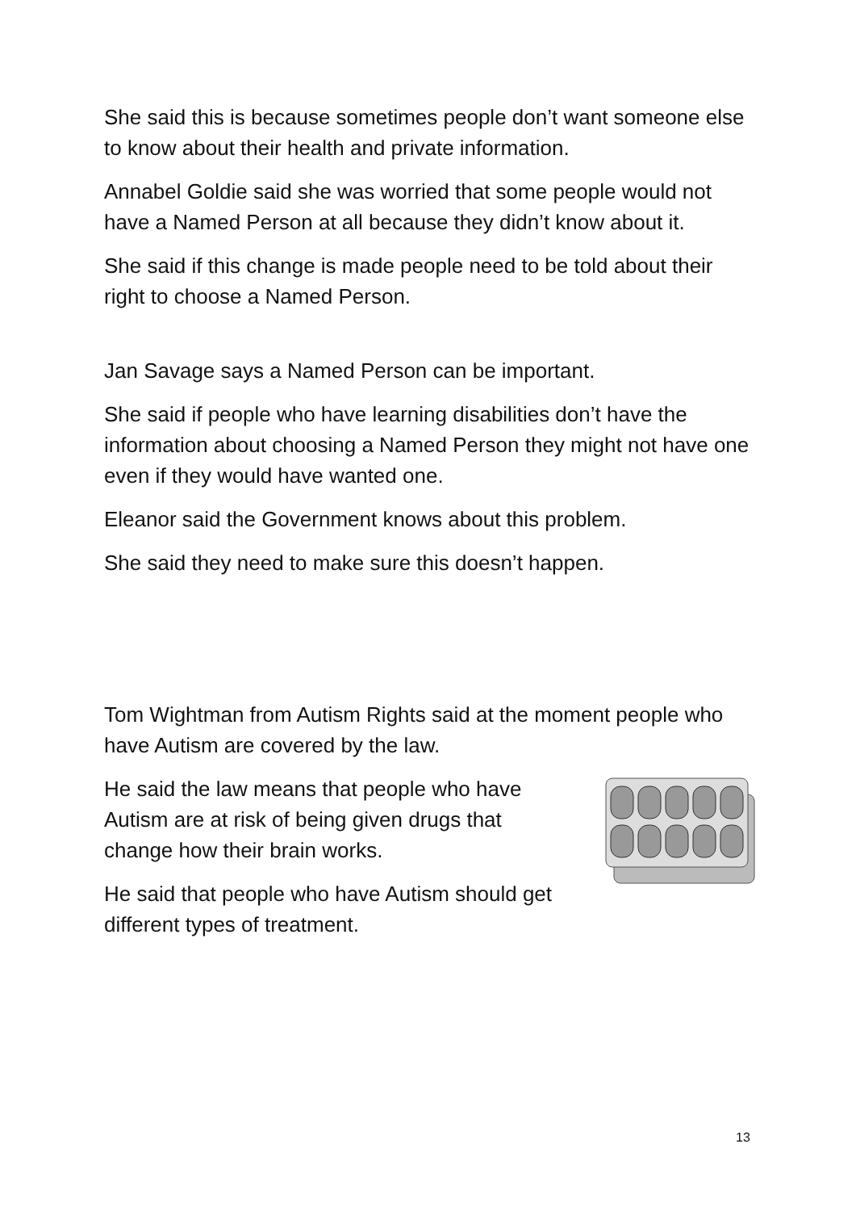She said this is because sometimes people don’t want someone else to know about their health and private information.
Annabel Goldie said she was worried that some people would not have a Named Person at all because they didn’t know about it.
She said if this change is made people need to be told about their right to choose a Named Person.
Jan Savage says a Named Person can be important.
She said if people who have learning disabilities don’t have the information about choosing a Named Person they might not have one even if they would have wanted one.
Eleanor said the Government knows about this problem.
She said they need to make sure this doesn’t happen.
Tom Wightman from Autism Rights said at the moment people who have Autism are covered by the law.
He said the law means that people who have Autism are at risk of being given drugs that change how their brain works.
He said that people who have Autism should get different types of treatment.
13